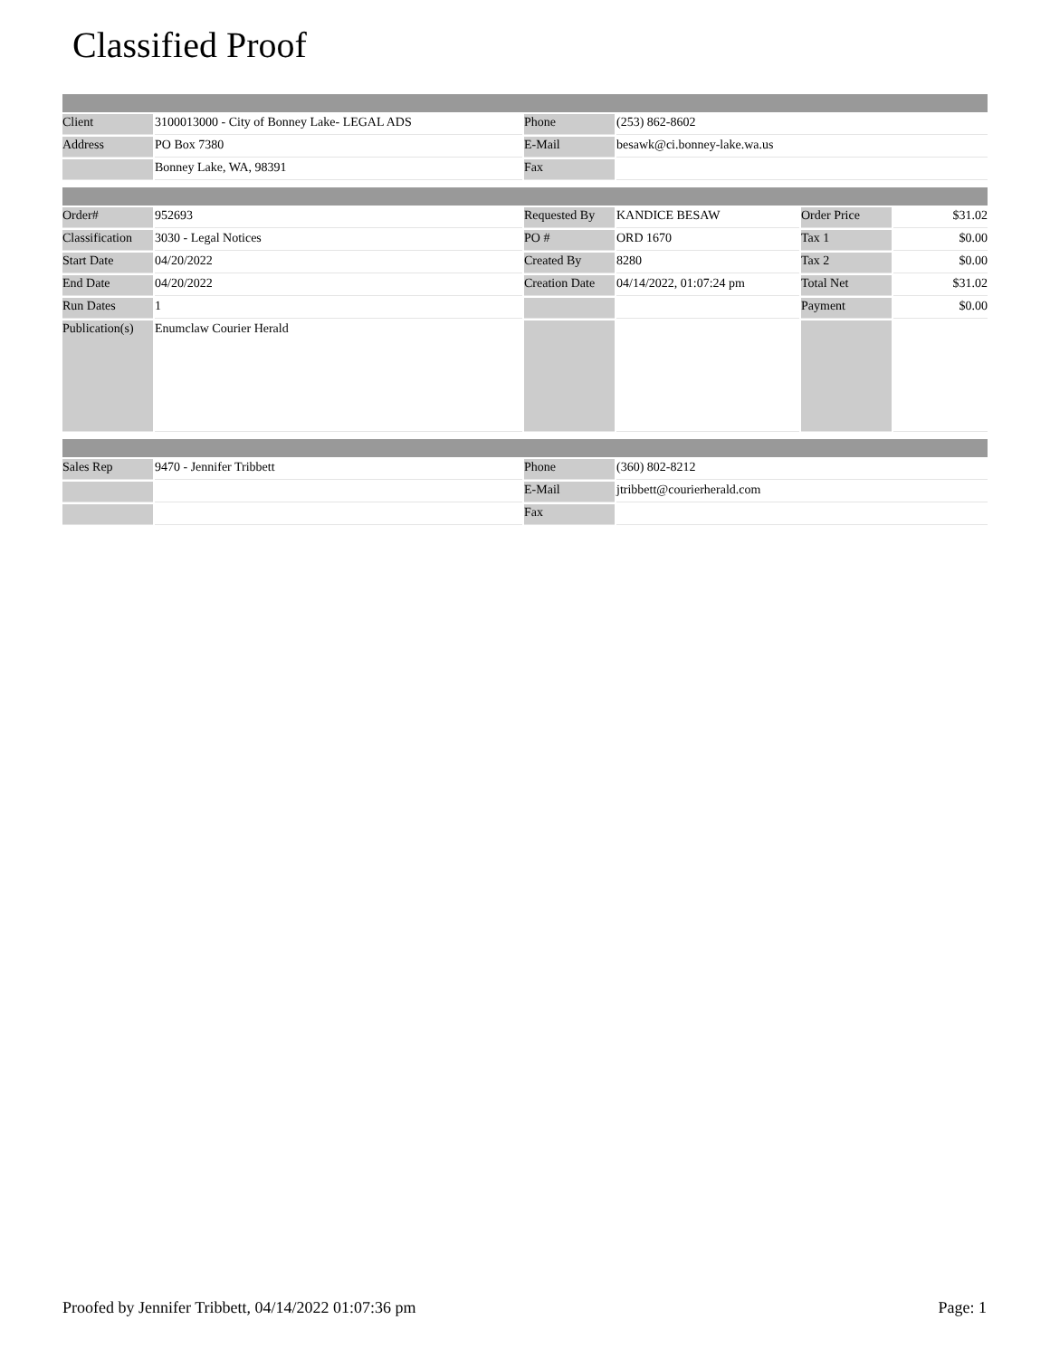Classified Proof
| Client | 3100013000 - City of Bonney Lake- LEGAL ADS | Phone | (253) 862-8602 |
| Address | PO Box 7380 | E-Mail | besawk@ci.bonney-lake.wa.us |
| | Bonney Lake, WA, 98391 | Fax | |
| Order# | 952693 | Requested By | KANDICE BESAW | Order Price | $31.02 |
| Classification | 3030 - Legal Notices | PO # | ORD 1670 | Tax 1 | $0.00 |
| Start Date | 04/20/2022 | Created By | 8280 | Tax 2 | $0.00 |
| End Date | 04/20/2022 | Creation Date | 04/14/2022, 01:07:24 pm | Total Net | $31.02 |
| Run Dates | 1 | | | Payment | $0.00 |
| Publication(s) | Enumclaw Courier Herald | | | | |
| Sales Rep | 9470 - Jennifer Tribbett | Phone | (360) 802-8212 |
| | | E-Mail | jtribbett@courierherald.com |
| | | Fax | |
Proofed by Jennifer Tribbett, 04/14/2022 01:07:36 pm Page: 1